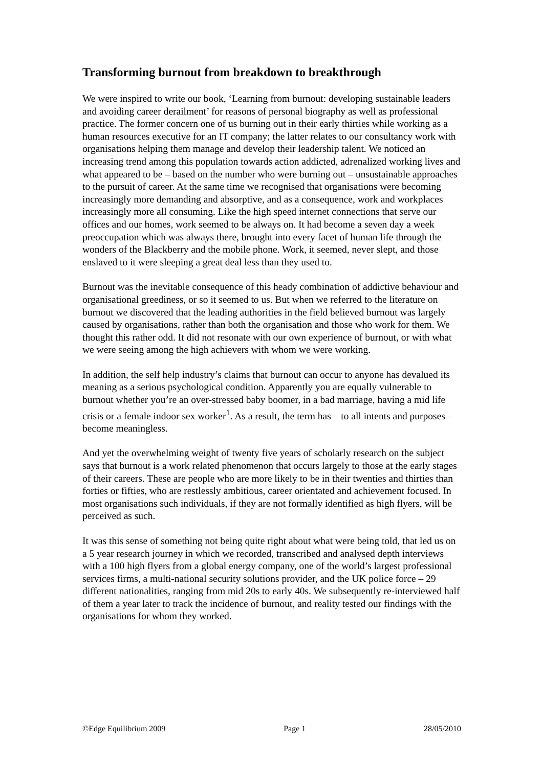Transforming burnout from breakdown to breakthrough
We were inspired to write our book, ‘Learning from burnout: developing sustainable leaders and avoiding career derailment’ for reasons of personal biography as well as professional practice. The former concern one of us burning out in their early thirties while working as a human resources executive for an IT company; the latter relates to our consultancy work with organisations helping them manage and develop their leadership talent. We noticed an increasing trend among this population towards action addicted, adrenalized working lives and what appeared to be – based on the number who were burning out – unsustainable approaches to the pursuit of career. At the same time we recognised that organisations were becoming increasingly more demanding and absorptive, and as a consequence, work and workplaces increasingly more all consuming. Like the high speed internet connections that serve our offices and our homes, work seemed to be always on. It had become a seven day a week preoccupation which was always there, brought into every facet of human life through the wonders of the Blackberry and the mobile phone. Work, it seemed, never slept, and those enslaved to it were sleeping a great deal less than they used to.
Burnout was the inevitable consequence of this heady combination of addictive behaviour and organisational greediness, or so it seemed to us. But when we referred to the literature on burnout we discovered that the leading authorities in the field believed burnout was largely caused by organisations, rather than both the organisation and those who work for them. We thought this rather odd. It did not resonate with our own experience of burnout, or with what we were seeing among the high achievers with whom we were working.
In addition, the self help industry’s claims that burnout can occur to anyone has devalued its meaning as a serious psychological condition. Apparently you are equally vulnerable to burnout whether you’re an over-stressed baby boomer, in a bad marriage, having a mid life crisis or a female indoor sex worker<sup>1</sup>. As a result, the term has – to all intents and purposes – become meaningless.
And yet the overwhelming weight of twenty five years of scholarly research on the subject says that burnout is a work related phenomenon that occurs largely to those at the early stages of their careers. These are people who are more likely to be in their twenties and thirties than forties or fifties, who are restlessly ambitious, career orientated and achievement focused. In most organisations such individuals, if they are not formally identified as high flyers, will be perceived as such.
It was this sense of something not being quite right about what were being told, that led us on a 5 year research journey in which we recorded, transcribed and analysed depth interviews with a 100 high flyers from a global energy company, one of the world’s largest professional services firms, a multi-national security solutions provider, and the UK police force – 29 different nationalities, ranging from mid 20s to early 40s. We subsequently re-interviewed half of them a year later to track the incidence of burnout, and reality tested our findings with the organisations for whom they worked.
©Edge Equilibrium 2009 Page 1 28/05/2010